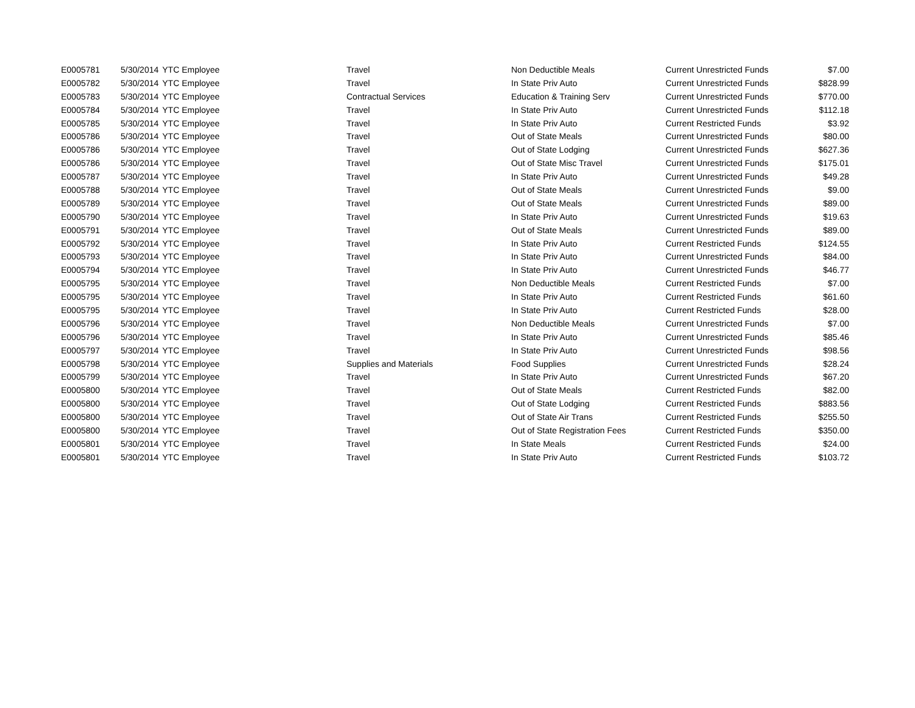| E0005781 | 5/30/2014 | YTC Employee | Travel | Non Deductible Meals | Current Unrestricted Funds | $7.00 |
| E0005782 | 5/30/2014 | YTC Employee | Travel | In State Priv Auto | Current Unrestricted Funds | $828.99 |
| E0005783 | 5/30/2014 | YTC Employee | Contractual Services | Education & Training Serv | Current Unrestricted Funds | $770.00 |
| E0005784 | 5/30/2014 | YTC Employee | Travel | In State Priv Auto | Current Unrestricted Funds | $112.18 |
| E0005785 | 5/30/2014 | YTC Employee | Travel | In State Priv Auto | Current Restricted Funds | $3.92 |
| E0005786 | 5/30/2014 | YTC Employee | Travel | Out of State Meals | Current Unrestricted Funds | $80.00 |
| E0005786 | 5/30/2014 | YTC Employee | Travel | Out of State Lodging | Current Unrestricted Funds | $627.36 |
| E0005786 | 5/30/2014 | YTC Employee | Travel | Out of State Misc Travel | Current Unrestricted Funds | $175.01 |
| E0005787 | 5/30/2014 | YTC Employee | Travel | In State Priv Auto | Current Unrestricted Funds | $49.28 |
| E0005788 | 5/30/2014 | YTC Employee | Travel | Out of State Meals | Current Unrestricted Funds | $9.00 |
| E0005789 | 5/30/2014 | YTC Employee | Travel | Out of State Meals | Current Unrestricted Funds | $89.00 |
| E0005790 | 5/30/2014 | YTC Employee | Travel | In State Priv Auto | Current Unrestricted Funds | $19.63 |
| E0005791 | 5/30/2014 | YTC Employee | Travel | Out of State Meals | Current Unrestricted Funds | $89.00 |
| E0005792 | 5/30/2014 | YTC Employee | Travel | In State Priv Auto | Current Restricted Funds | $124.55 |
| E0005793 | 5/30/2014 | YTC Employee | Travel | In State Priv Auto | Current Unrestricted Funds | $84.00 |
| E0005794 | 5/30/2014 | YTC Employee | Travel | In State Priv Auto | Current Unrestricted Funds | $46.77 |
| E0005795 | 5/30/2014 | YTC Employee | Travel | Non Deductible Meals | Current Restricted Funds | $7.00 |
| E0005795 | 5/30/2014 | YTC Employee | Travel | In State Priv Auto | Current Restricted Funds | $61.60 |
| E0005795 | 5/30/2014 | YTC Employee | Travel | In State Priv Auto | Current Restricted Funds | $28.00 |
| E0005796 | 5/30/2014 | YTC Employee | Travel | Non Deductible Meals | Current Unrestricted Funds | $7.00 |
| E0005796 | 5/30/2014 | YTC Employee | Travel | In State Priv Auto | Current Unrestricted Funds | $85.46 |
| E0005797 | 5/30/2014 | YTC Employee | Travel | In State Priv Auto | Current Unrestricted Funds | $98.56 |
| E0005798 | 5/30/2014 | YTC Employee | Supplies and Materials | Food Supplies | Current Unrestricted Funds | $28.24 |
| E0005799 | 5/30/2014 | YTC Employee | Travel | In State Priv Auto | Current Unrestricted Funds | $67.20 |
| E0005800 | 5/30/2014 | YTC Employee | Travel | Out of State Meals | Current Restricted Funds | $82.00 |
| E0005800 | 5/30/2014 | YTC Employee | Travel | Out of State Lodging | Current Restricted Funds | $883.56 |
| E0005800 | 5/30/2014 | YTC Employee | Travel | Out of State Air Trans | Current Restricted Funds | $255.50 |
| E0005800 | 5/30/2014 | YTC Employee | Travel | Out of State Registration Fees | Current Restricted Funds | $350.00 |
| E0005801 | 5/30/2014 | YTC Employee | Travel | In State Meals | Current Restricted Funds | $24.00 |
| E0005801 | 5/30/2014 | YTC Employee | Travel | In State Priv Auto | Current Restricted Funds | $103.72 |